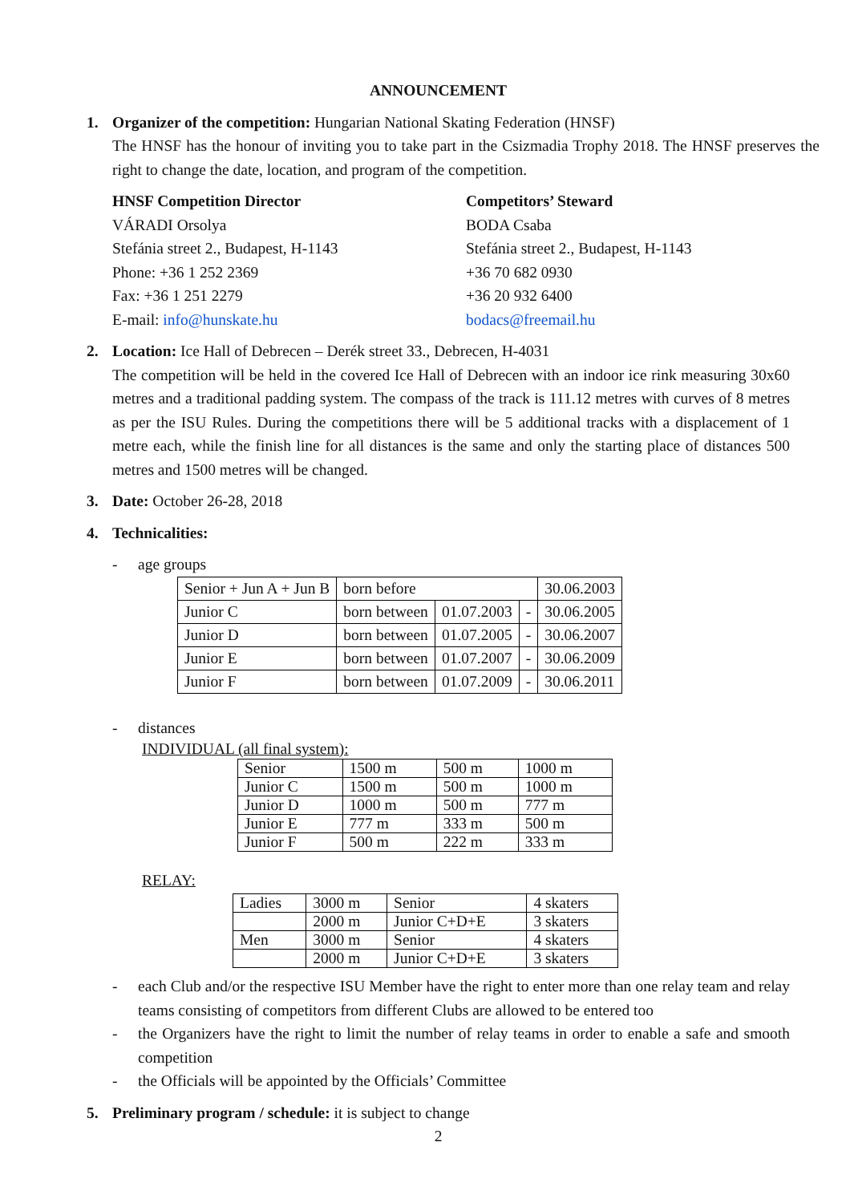ANNOUNCEMENT
1. Organizer of the competition: Hungarian National Skating Federation (HNSF)
The HNSF has the honour of inviting you to take part in the Csizmadia Trophy 2018. The HNSF preserves the right to change the date, location, and program of the competition.
HNSF Competition Director
VÁRADI Orsolya
Stefánia street 2., Budapest, H-1143
Phone: +36 1 252 2369
Fax: +36 1 251 2279
E-mail: info@hunskate.hu
Competitors’ Steward
BODA Csaba
Stefánia street 2., Budapest, H-1143
+36 70 682 0930
+36 20 932 6400
bodacs@freemail.hu
2. Location: Ice Hall of Debrecen – Derék street 33., Debrecen, H-4031
The competition will be held in the covered Ice Hall of Debrecen with an indoor ice rink measuring 30x60 metres and a traditional padding system. The compass of the track is 111.12 metres with curves of 8 metres as per the ISU Rules. During the competitions there will be 5 additional tracks with a displacement of 1 metre each, while the finish line for all distances is the same and only the starting place of distances 500 metres and 1500 metres will be changed.
3. Date: October 26-28, 2018
4. Technicalities:
- age groups
| Senior + Jun A + Jun B | born before | | | 30.06.2003 |
| Junior C | born between | 01.07.2003 | - | 30.06.2005 |
| Junior D | born between | 01.07.2005 | - | 30.06.2007 |
| Junior E | born between | 01.07.2007 | - | 30.06.2009 |
| Junior F | born between | 01.07.2009 | - | 30.06.2011 |
- distances
INDIVIDUAL (all final system):
| Senior | 1500 m | 500 m | 1000 m |
| Junior C | 1500 m | 500 m | 1000 m |
| Junior D | 1000 m | 500 m | 777 m |
| Junior E | 777 m | 333 m | 500 m |
| Junior F | 500 m | 222 m | 333 m |
RELAY:
| Ladies | 3000 m | Senior | 4 skaters |
| | 2000 m | Junior C+D+E | 3 skaters |
| Men | 3000 m | Senior | 4 skaters |
| | 2000 m | Junior C+D+E | 3 skaters |
- each Club and/or the respective ISU Member have the right to enter more than one relay team and relay teams consisting of competitors from different Clubs are allowed to be entered too
- the Organizers have the right to limit the number of relay teams in order to enable a safe and smooth competition
- the Officials will be appointed by the Officials’ Committee
5. Preliminary program / schedule: it is subject to change
2